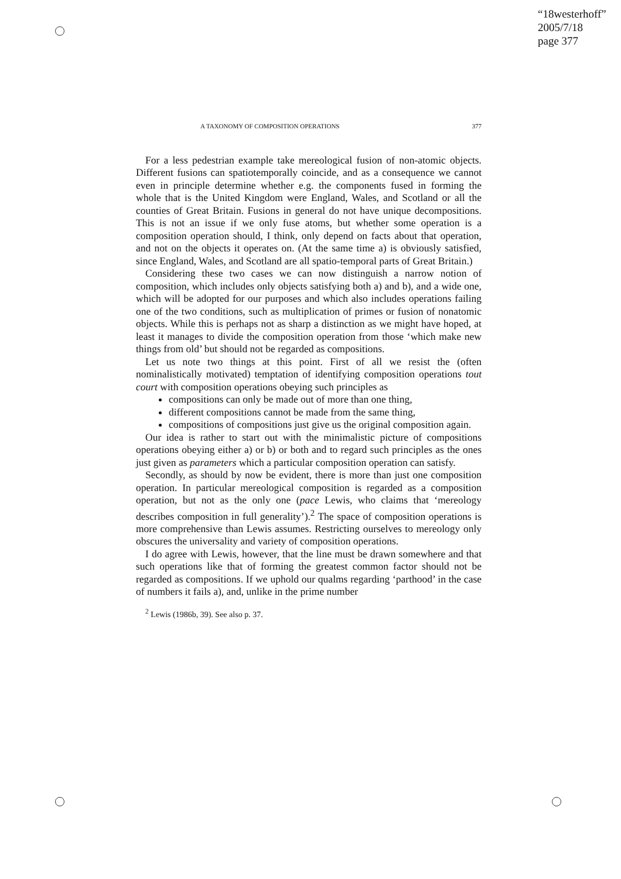“18westerhoff”
2005/7/18
page 377
A TAXONOMY OF COMPOSITION OPERATIONS 377
For a less pedestrian example take mereological fusion of non-atomic objects. Different fusions can spatiotemporally coincide, and as a consequence we cannot even in principle determine whether e.g. the components fused in forming the whole that is the United Kingdom were England, Wales, and Scotland or all the counties of Great Britain. Fusions in general do not have unique decompositions. This is not an issue if we only fuse atoms, but whether some operation is a composition operation should, I think, only depend on facts about that operation, and not on the objects it operates on. (At the same time a) is obviously satisfied, since England, Wales, and Scotland are all spatio-temporal parts of Great Britain.)
Considering these two cases we can now distinguish a narrow notion of composition, which includes only objects satisfying both a) and b), and a wide one, which will be adopted for our purposes and which also includes operations failing one of the two conditions, such as multiplication of primes or fusion of nonatomic objects. While this is perhaps not as sharp a distinction as we might have hoped, at least it manages to divide the composition operation from those ‘which make new things from old’ but should not be regarded as compositions.
Let us note two things at this point. First of all we resist the (often nominalistically motivated) temptation of identifying composition operations tout court with composition operations obeying such principles as
compositions can only be made out of more than one thing,
different compositions cannot be made from the same thing,
compositions of compositions just give us the original composition again.
Our idea is rather to start out with the minimalistic picture of compositions operations obeying either a) or b) or both and to regard such principles as the ones just given as parameters which a particular composition operation can satisfy.
Secondly, as should by now be evident, there is more than just one composition operation. In particular mereological composition is regarded as a composition operation, but not as the only one (pace Lewis, who claims that ‘mereology describes composition in full generality’).<sup>2</sup> The space of composition operations is more comprehensive than Lewis assumes. Restricting ourselves to mereology only obscures the universality and variety of composition operations.
I do agree with Lewis, however, that the line must be drawn somewhere and that such operations like that of forming the greatest common factor should not be regarded as compositions. If we uphold our qualms regarding ‘parthood’ in the case of numbers it fails a), and, unlike in the prime number
<sup>2</sup> Lewis (1986b, 39). See also p. 37.